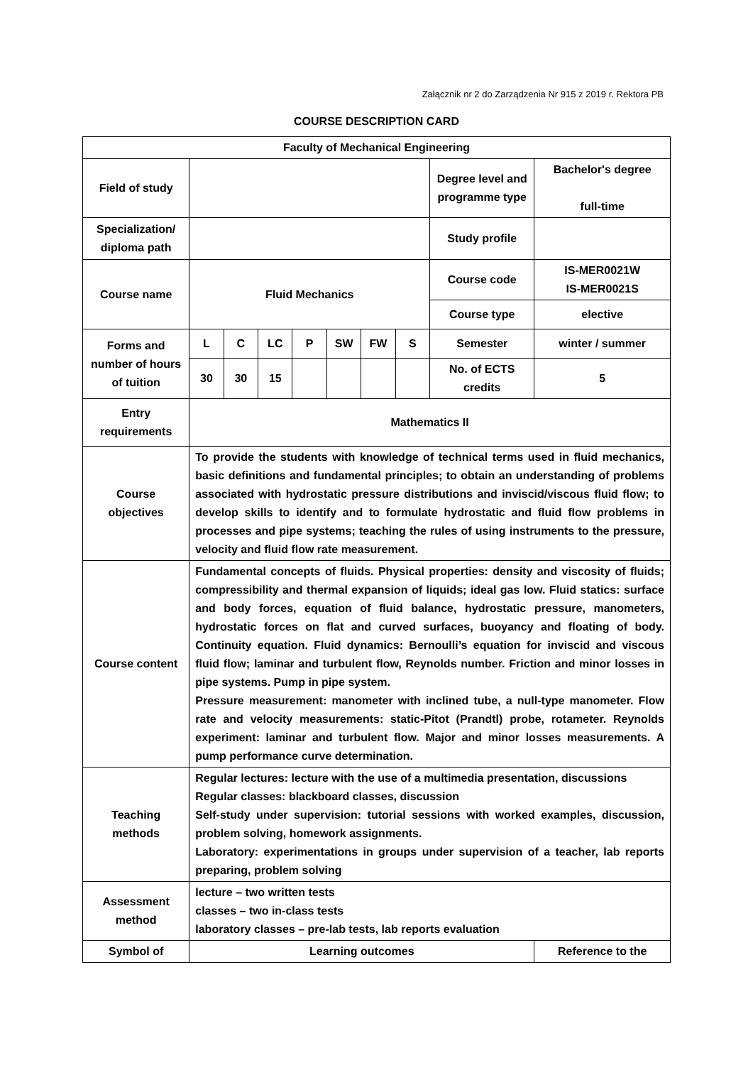Załącznik nr 2 do Zarządzenia Nr 915 z 2019 r. Rektora PB
COURSE DESCRIPTION CARD
| Faculty of Mechanical Engineering | | | | | | | | | |
| Field of study | | | | | | | | Degree level and programme type | Bachelor's degree full-time |
| Specialization/ diploma path | | | | | | | | Study profile | |
| Course name | Fluid Mechanics | | | | | | | Course code | IS-MER0021W IS-MER0021S |
| | | | | | | | | Course type | elective |
| Forms and number of hours of tuition | L | C | LC | P | SW | FW | S | Semester | winter / summer |
| | 30 | 30 | 15 | | | | | No. of ECTS credits | 5 |
| Entry requirements | Mathematics II | | | | | | | | |
| Course objectives | To provide the students with knowledge of technical terms used in fluid mechanics, basic definitions and fundamental principles; to obtain an understanding of problems associated with hydrostatic pressure distributions and inviscid/viscous fluid flow; to develop skills to identify and to formulate hydrostatic and fluid flow problems in processes and pipe systems; teaching the rules of using instruments to the pressure, velocity and fluid flow rate measurement. | | | | | | | | |
| Course content | Fundamental concepts of fluids. Physical properties: density and viscosity of fluids; compressibility and thermal expansion of liquids; ideal gas low. Fluid statics: surface and body forces, equation of fluid balance, hydrostatic pressure, manometers, hydrostatic forces on flat and curved surfaces, buoyancy and floating of body. Continuity equation. Fluid dynamics: Bernoulli’s equation for inviscid and viscous fluid flow; laminar and turbulent flow, Reynolds number. Friction and minor losses in pipe systems. Pump in pipe system. Pressure measurement: manometer with inclined tube, a null-type manometer. Flow rate and velocity measurements: static-Pitot (Prandtl) probe, rotameter. Reynolds experiment: laminar and turbulent flow. Major and minor losses measurements. A pump performance curve determination. | | | | | | | | |
| Teaching methods | Regular lectures: lecture with the use of a multimedia presentation, discussions Regular classes: blackboard classes, discussion Self-study under supervision: tutorial sessions with worked examples, discussion, problem solving, homework assignments. Laboratory: experimentations in groups under supervision of a teacher, lab reports preparing, problem solving | | | | | | | | |
| Assessment method | lecture – two written tests classes – two in-class tests laboratory classes – pre-lab tests, lab reports evaluation | | | | | | | | |
| Symbol of | Learning outcomes | | | | | | | | Reference to the |